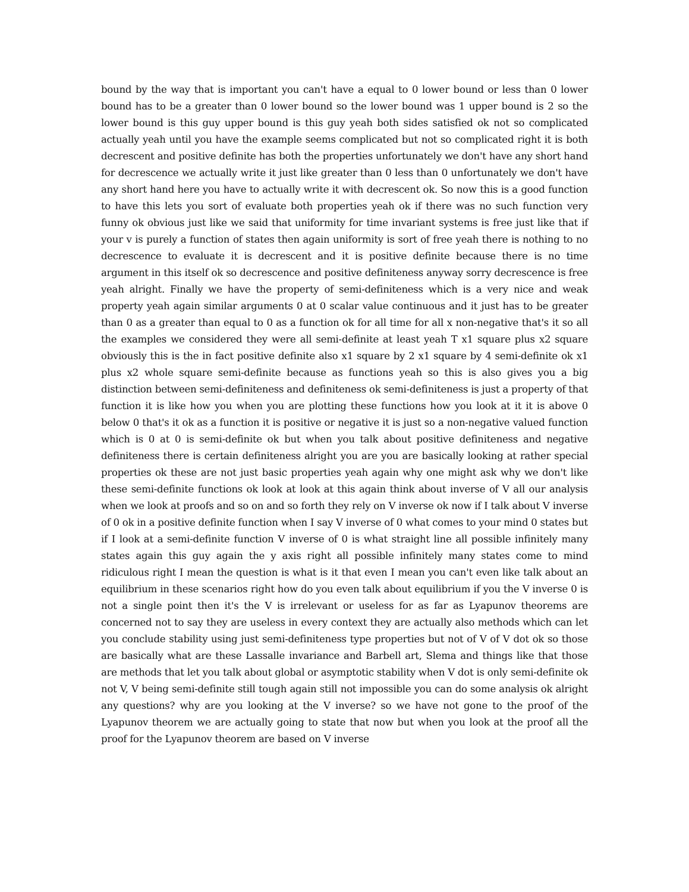bound by the way that is important you can't have a equal to 0 lower bound or less than 0 lower bound has to be a greater than 0 lower bound so the lower bound was 1 upper bound is 2 so the lower bound is this guy upper bound is this guy yeah both sides satisfied ok not so complicated actually yeah until you have the example seems complicated but not so complicated right it is both decrescent and positive definite has both the properties unfortunately we don't have any short hand for decrescence we actually write it just like greater than 0 less than 0 unfortunately we don't have any short hand here you have to actually write it with decrescent ok. So now this is a good function to have this lets you sort of evaluate both properties yeah ok if there was no such function very funny ok obvious just like we said that uniformity for time invariant systems is free just like that if your v is purely a function of states then again uniformity is sort of free yeah there is nothing to no decrescence to evaluate it is decrescent and it is positive definite because there is no time argument in this itself ok so decrescence and positive definiteness anyway sorry decrescence is free yeah alright. Finally we have the property of semi-definiteness which is a very nice and weak property yeah again similar arguments 0 at 0 scalar value continuous and it just has to be greater than 0 as a greater than equal to 0 as a function ok for all time for all x non-negative that's it so all the examples we considered they were all semi-definite at least yeah T x1 square plus x2 square obviously this is the in fact positive definite also x1 square by 2 x1 square by 4 semi-definite ok x1 plus x2 whole square semi-definite because as functions yeah so this is also gives you a big distinction between semi-definiteness and definiteness ok semi-definiteness is just a property of that function it is like how you when you are plotting these functions how you look at it it is above 0 below 0 that's it ok as a function it is positive or negative it is just so a non-negative valued function which is 0 at 0 is semi-definite ok but when you talk about positive definiteness and negative definiteness there is certain definiteness alright you are you are basically looking at rather special properties ok these are not just basic properties yeah again why one might ask why we don't like these semi-definite functions ok look at look at this again think about inverse of V all our analysis when we look at proofs and so on and so forth they rely on V inverse ok now if I talk about V inverse of 0 ok in a positive definite function when I say V inverse of 0 what comes to your mind 0 states but if I look at a semi-definite function V inverse of 0 is what straight line all possible infinitely many states again this guy again the y axis right all possible infinitely many states come to mind ridiculous right I mean the question is what is it that even I mean you can't even like talk about an equilibrium in these scenarios right how do you even talk about equilibrium if you the V inverse 0 is not a single point then it's the V is irrelevant or useless for as far as Lyapunov theorems are concerned not to say they are useless in every context they are actually also methods which can let you conclude stability using just semi-definiteness type properties but not of V of V dot ok so those are basically what are these Lassalle invariance and Barbell art, Slema and things like that those are methods that let you talk about global or asymptotic stability when V dot is only semi-definite ok not V, V being semi-definite still tough again still not impossible you can do some analysis ok alright any questions? why are you looking at the V inverse? so we have not gone to the proof of the Lyapunov theorem we are actually going to state that now but when you look at the proof all the proof for the Lyapunov theorem are based on V inverse